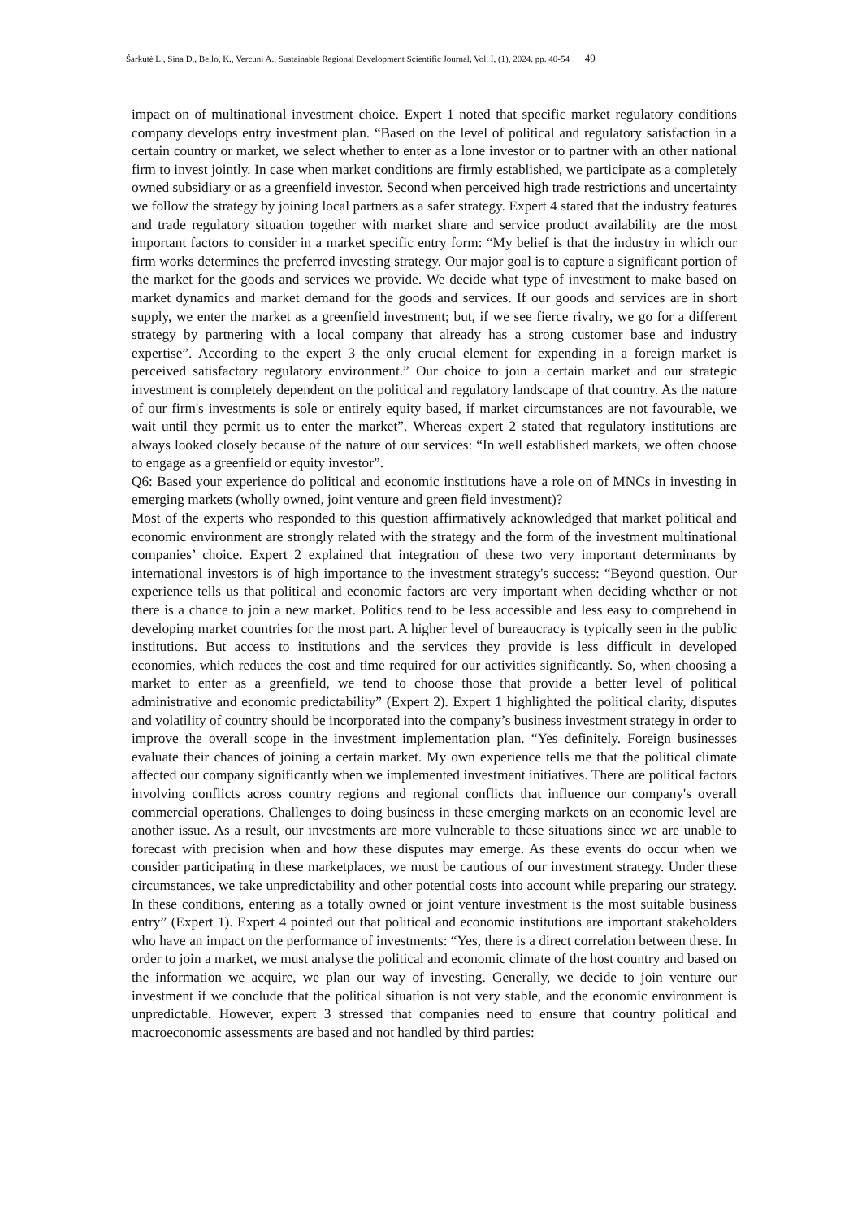Šarkutė L., Sina D., Bello, K., Vercuni A., Sustainable Regional Development Scientific Journal, Vol. I, (1), 2024. pp. 40-54 49
impact on of multinational investment choice. Expert 1 noted that specific market regulatory conditions company develops entry investment plan. “Based on the level of political and regulatory satisfaction in a certain country or market, we select whether to enter as a lone investor or to partner with an other national firm to invest jointly. In case when market conditions are firmly established, we participate as a completely owned subsidiary or as a greenfield investor. Second when perceived high trade restrictions and uncertainty we follow the strategy by joining local partners as a safer strategy. Expert 4 stated that the industry features and trade regulatory situation together with market share and service product availability are the most important factors to consider in a market specific entry form: “My belief is that the industry in which our firm works determines the preferred investing strategy. Our major goal is to capture a significant portion of the market for the goods and services we provide. We decide what type of investment to make based on market dynamics and market demand for the goods and services. If our goods and services are in short supply, we enter the market as a greenfield investment; but, if we see fierce rivalry, we go for a different strategy by partnering with a local company that already has a strong customer base and industry expertise”. According to the expert 3 the only crucial element for expending in a foreign market is perceived satisfactory regulatory environment.” Our choice to join a certain market and our strategic investment is completely dependent on the political and regulatory landscape of that country. As the nature of our firm's investments is sole or entirely equity based, if market circumstances are not favourable, we wait until they permit us to enter the market”. Whereas expert 2 stated that regulatory institutions are always looked closely because of the nature of our services: “In well established markets, we often choose to engage as a greenfield or equity investor”.
Q6: Based your experience do political and economic institutions have a role on of MNCs in investing in emerging markets (wholly owned, joint venture and green field investment)?
Most of the experts who responded to this question affirmatively acknowledged that market political and economic environment are strongly related with the strategy and the form of the investment multinational companies’ choice. Expert 2 explained that integration of these two very important determinants by international investors is of high importance to the investment strategy's success: “Beyond question. Our experience tells us that political and economic factors are very important when deciding whether or not there is a chance to join a new market. Politics tend to be less accessible and less easy to comprehend in developing market countries for the most part. A higher level of bureaucracy is typically seen in the public institutions. But access to institutions and the services they provide is less difficult in developed economies, which reduces the cost and time required for our activities significantly. So, when choosing a market to enter as a greenfield, we tend to choose those that provide a better level of political administrative and economic predictability” (Expert 2). Expert 1 highlighted the political clarity, disputes and volatility of country should be incorporated into the company’s business investment strategy in order to improve the overall scope in the investment implementation plan. “Yes definitely. Foreign businesses evaluate their chances of joining a certain market. My own experience tells me that the political climate affected our company significantly when we implemented investment initiatives. There are political factors involving conflicts across country regions and regional conflicts that influence our company's overall commercial operations. Challenges to doing business in these emerging markets on an economic level are another issue. As a result, our investments are more vulnerable to these situations since we are unable to forecast with precision when and how these disputes may emerge. As these events do occur when we consider participating in these marketplaces, we must be cautious of our investment strategy. Under these circumstances, we take unpredictability and other potential costs into account while preparing our strategy. In these conditions, entering as a totally owned or joint venture investment is the most suitable business entry” (Expert 1). Expert 4 pointed out that political and economic institutions are important stakeholders who have an impact on the performance of investments: “Yes, there is a direct correlation between these. In order to join a market, we must analyse the political and economic climate of the host country and based on the information we acquire, we plan our way of investing. Generally, we decide to join venture our investment if we conclude that the political situation is not very stable, and the economic environment is unpredictable. However, expert 3 stressed that companies need to ensure that country political and macroeconomic assessments are based and not handled by third parties: